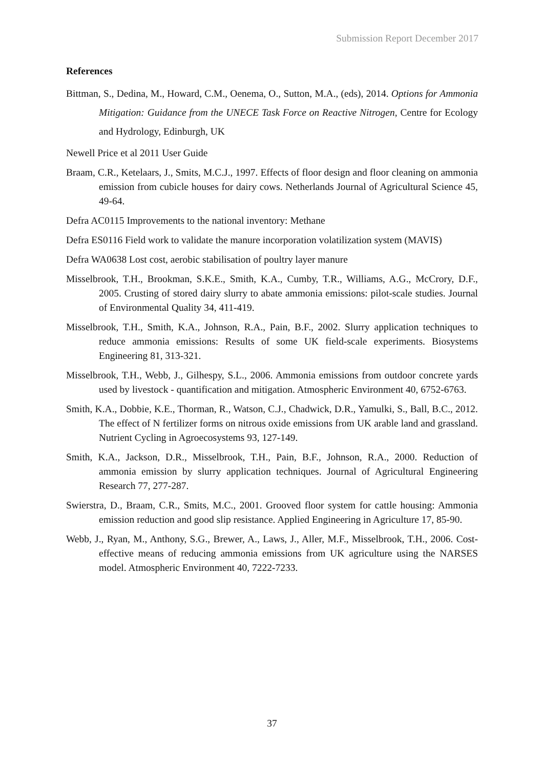Submission Report December 2017
References
Bittman, S., Dedina, M., Howard, C.M., Oenema, O., Sutton, M.A., (eds), 2014. Options for Ammonia Mitigation: Guidance from the UNECE Task Force on Reactive Nitrogen, Centre for Ecology and Hydrology, Edinburgh, UK
Newell Price et al 2011 User Guide
Braam, C.R., Ketelaars, J., Smits, M.C.J., 1997. Effects of floor design and floor cleaning on ammonia emission from cubicle houses for dairy cows. Netherlands Journal of Agricultural Science 45, 49-64.
Defra AC0115 Improvements to the national inventory: Methane
Defra ES0116 Field work to validate the manure incorporation volatilization system (MAVIS)
Defra WA0638 Lost cost, aerobic stabilisation of poultry layer manure
Misselbrook, T.H., Brookman, S.K.E., Smith, K.A., Cumby, T.R., Williams, A.G., McCrory, D.F., 2005. Crusting of stored dairy slurry to abate ammonia emissions: pilot-scale studies. Journal of Environmental Quality 34, 411-419.
Misselbrook, T.H., Smith, K.A., Johnson, R.A., Pain, B.F., 2002. Slurry application techniques to reduce ammonia emissions: Results of some UK field-scale experiments. Biosystems Engineering 81, 313-321.
Misselbrook, T.H., Webb, J., Gilhespy, S.L., 2006. Ammonia emissions from outdoor concrete yards used by livestock - quantification and mitigation. Atmospheric Environment 40, 6752-6763.
Smith, K.A., Dobbie, K.E., Thorman, R., Watson, C.J., Chadwick, D.R., Yamulki, S., Ball, B.C., 2012. The effect of N fertilizer forms on nitrous oxide emissions from UK arable land and grassland. Nutrient Cycling in Agroecosystems 93, 127-149.
Smith, K.A., Jackson, D.R., Misselbrook, T.H., Pain, B.F., Johnson, R.A., 2000. Reduction of ammonia emission by slurry application techniques. Journal of Agricultural Engineering Research 77, 277-287.
Swierstra, D., Braam, C.R., Smits, M.C., 2001. Grooved floor system for cattle housing: Ammonia emission reduction and good slip resistance. Applied Engineering in Agriculture 17, 85-90.
Webb, J., Ryan, M., Anthony, S.G., Brewer, A., Laws, J., Aller, M.F., Misselbrook, T.H., 2006. Cost-effective means of reducing ammonia emissions from UK agriculture using the NARSES model. Atmospheric Environment 40, 7222-7233.
37